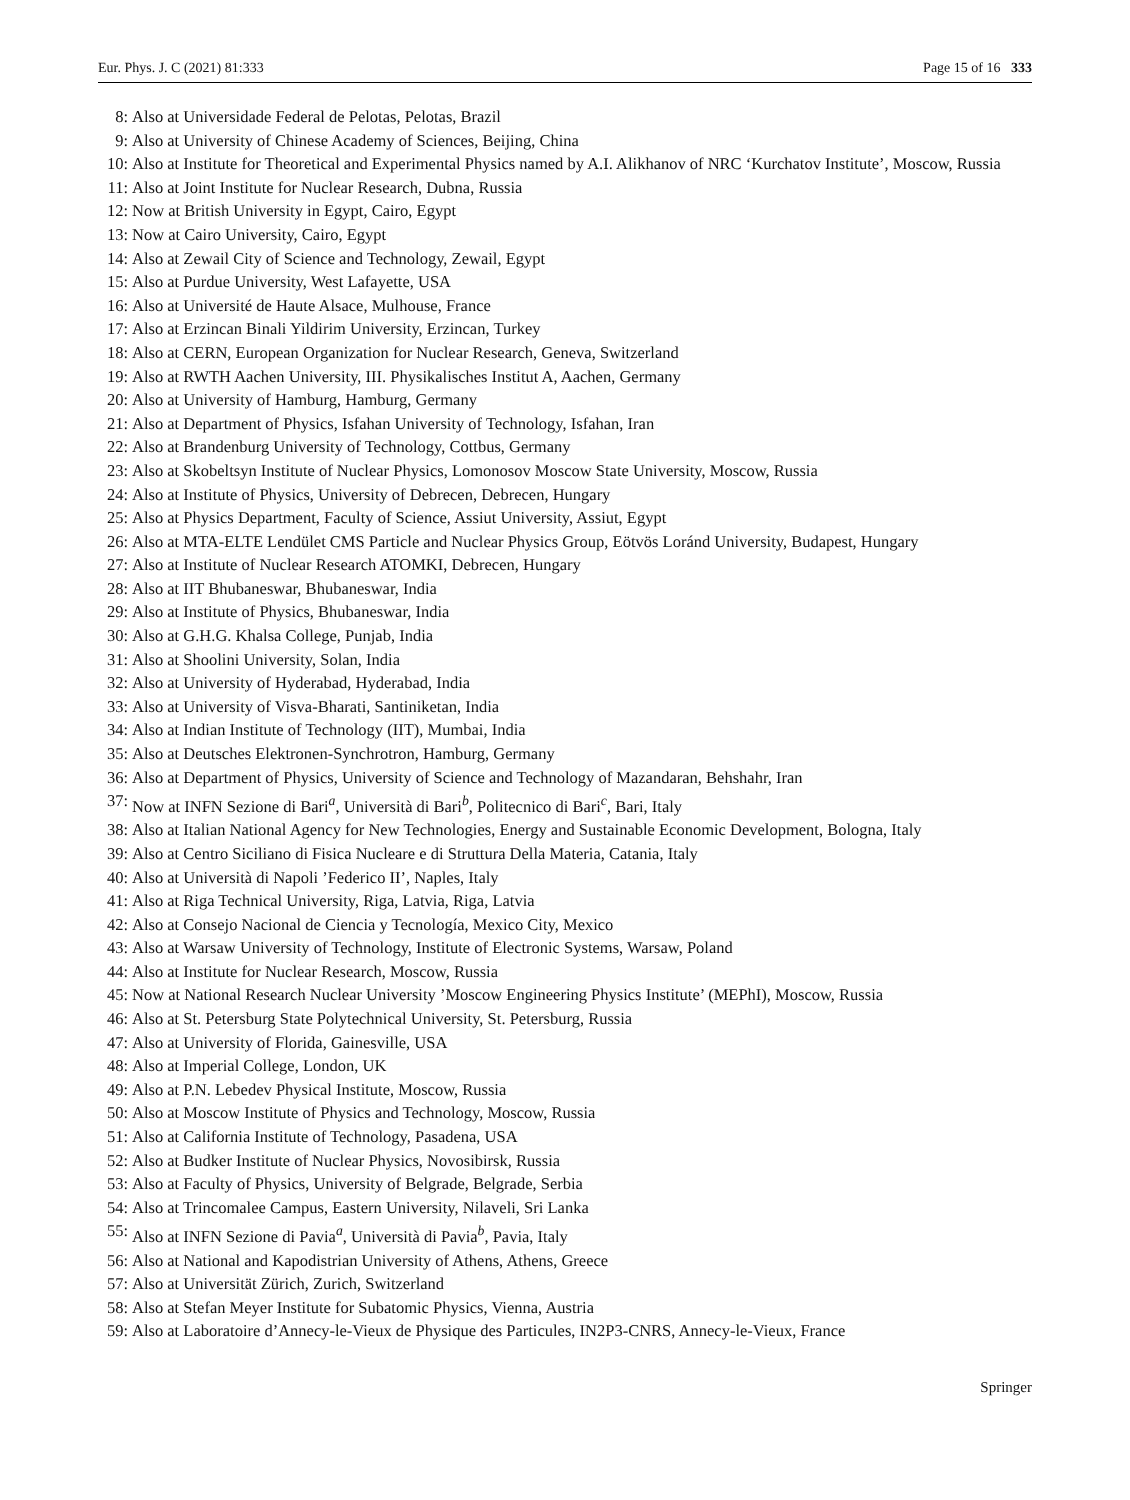Eur. Phys. J. C (2021) 81:333 Page 15 of 16 333
8: Also at Universidade Federal de Pelotas, Pelotas, Brazil
9: Also at University of Chinese Academy of Sciences, Beijing, China
10: Also at Institute for Theoretical and Experimental Physics named by A.I. Alikhanov of NRC ‘Kurchatov Institute’, Moscow, Russia
11: Also at Joint Institute for Nuclear Research, Dubna, Russia
12: Now at British University in Egypt, Cairo, Egypt
13: Now at Cairo University, Cairo, Egypt
14: Also at Zewail City of Science and Technology, Zewail, Egypt
15: Also at Purdue University, West Lafayette, USA
16: Also at Université de Haute Alsace, Mulhouse, France
17: Also at Erzincan Binali Yildirim University, Erzincan, Turkey
18: Also at CERN, European Organization for Nuclear Research, Geneva, Switzerland
19: Also at RWTH Aachen University, III. Physikalisches Institut A, Aachen, Germany
20: Also at University of Hamburg, Hamburg, Germany
21: Also at Department of Physics, Isfahan University of Technology, Isfahan, Iran
22: Also at Brandenburg University of Technology, Cottbus, Germany
23: Also at Skobeltsyn Institute of Nuclear Physics, Lomonosov Moscow State University, Moscow, Russia
24: Also at Institute of Physics, University of Debrecen, Debrecen, Hungary
25: Also at Physics Department, Faculty of Science, Assiut University, Assiut, Egypt
26: Also at MTA-ELTE Lendület CMS Particle and Nuclear Physics Group, Eötvös Loránd University, Budapest, Hungary
27: Also at Institute of Nuclear Research ATOMKI, Debrecen, Hungary
28: Also at IIT Bhubaneswar, Bhubaneswar, India
29: Also at Institute of Physics, Bhubaneswar, India
30: Also at G.H.G. Khalsa College, Punjab, India
31: Also at Shoolini University, Solan, India
32: Also at University of Hyderabad, Hyderabad, India
33: Also at University of Visva-Bharati, Santiniketan, India
34: Also at Indian Institute of Technology (IIT), Mumbai, India
35: Also at Deutsches Elektronen-Synchrotron, Hamburg, Germany
36: Also at Department of Physics, University of Science and Technology of Mazandaran, Behshahr, Iran
37: Now at INFN Sezione di Bari<sup>a</sup>, Università di Bari<sup>b</sup>, Politecnico di Bari<sup>c</sup>, Bari, Italy
38: Also at Italian National Agency for New Technologies, Energy and Sustainable Economic Development, Bologna, Italy
39: Also at Centro Siciliano di Fisica Nucleare e di Struttura Della Materia, Catania, Italy
40: Also at Università di Napoli ’Federico II’, Naples, Italy
41: Also at Riga Technical University, Riga, Latvia, Riga, Latvia
42: Also at Consejo Nacional de Ciencia y Tecnología, Mexico City, Mexico
43: Also at Warsaw University of Technology, Institute of Electronic Systems, Warsaw, Poland
44: Also at Institute for Nuclear Research, Moscow, Russia
45: Now at National Research Nuclear University ’Moscow Engineering Physics Institute’ (MEPhI), Moscow, Russia
46: Also at St. Petersburg State Polytechnical University, St. Petersburg, Russia
47: Also at University of Florida, Gainesville, USA
48: Also at Imperial College, London, UK
49: Also at P.N. Lebedev Physical Institute, Moscow, Russia
50: Also at Moscow Institute of Physics and Technology, Moscow, Russia
51: Also at California Institute of Technology, Pasadena, USA
52: Also at Budker Institute of Nuclear Physics, Novosibirsk, Russia
53: Also at Faculty of Physics, University of Belgrade, Belgrade, Serbia
54: Also at Trincomalee Campus, Eastern University, Nilaveli, Sri Lanka
55: Also at INFN Sezione di Pavia<sup>a</sup>, Università di Pavia<sup>b</sup>, Pavia, Italy
56: Also at National and Kapodistrian University of Athens, Athens, Greece
57: Also at Universität Zürich, Zurich, Switzerland
58: Also at Stefan Meyer Institute for Subatomic Physics, Vienna, Austria
59: Also at Laboratoire d’Annecy-le-Vieux de Physique des Particules, IN2P3-CNRS, Annecy-le-Vieux, France
Springer